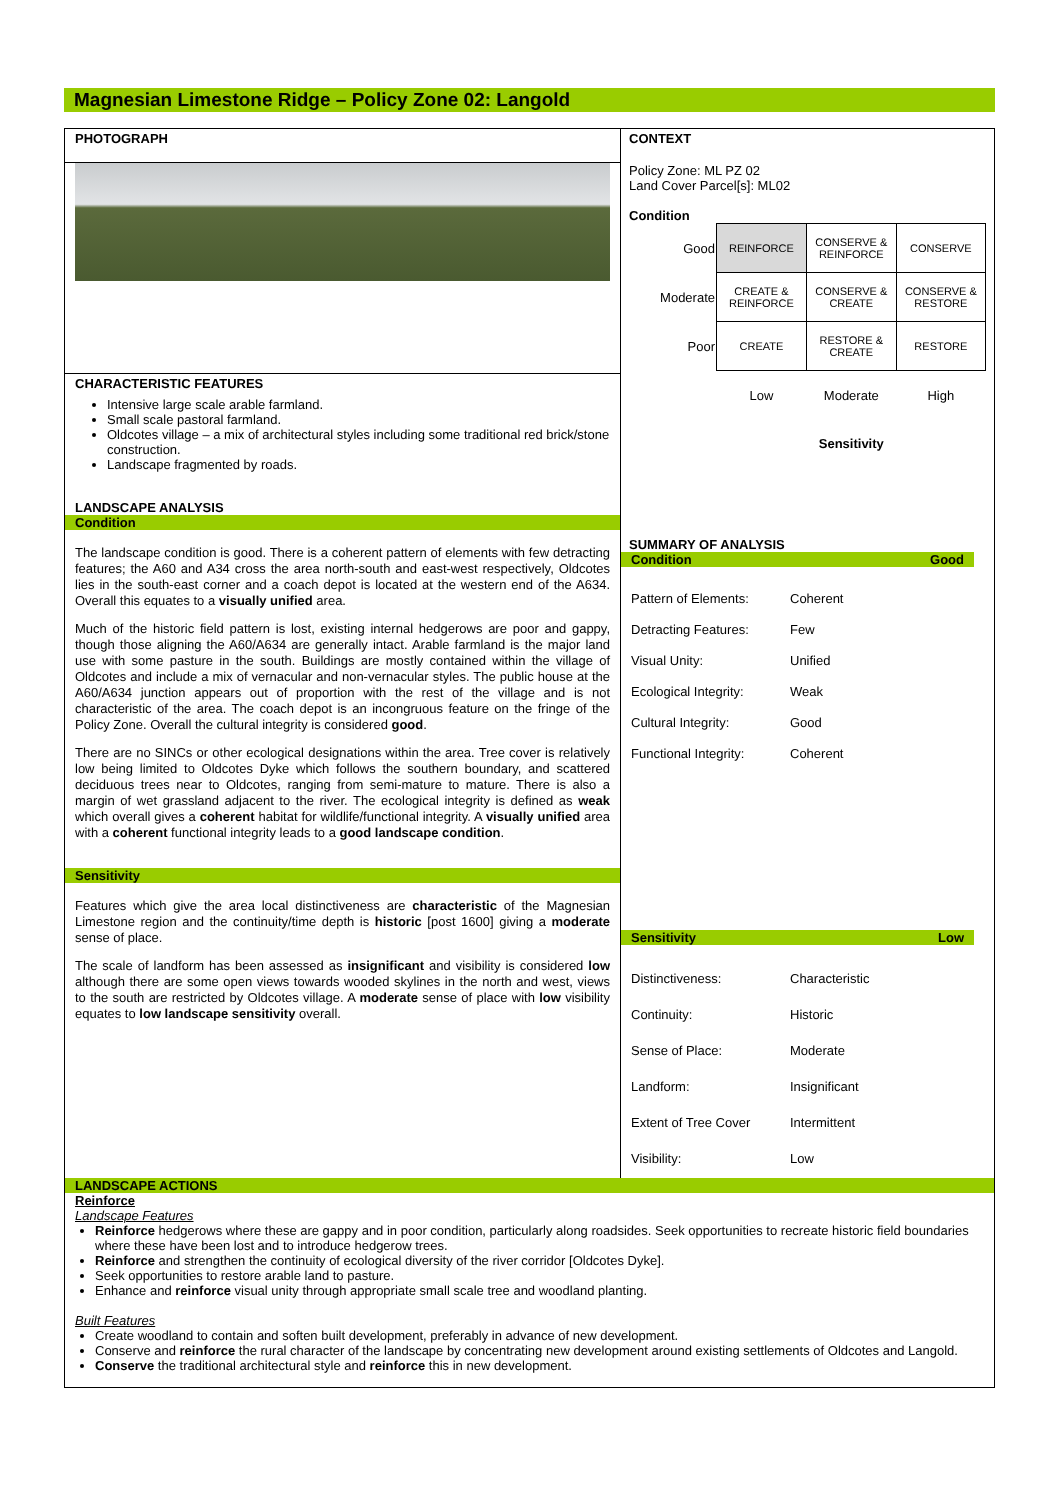Magnesian Limestone Ridge – Policy Zone 02: Langold
PHOTOGRAPH
CHARACTERISTIC FEATURES
Intensive large scale arable farmland.
Small scale pastoral farmland.
Oldcotes village – a mix of architectural styles including some traditional red brick/stone construction.
Landscape fragmented by roads.
LANDSCAPE ANALYSIS
Condition
The landscape condition is good. There is a coherent pattern of elements with few detracting features; the A60 and A34 cross the area north-south and east-west respectively, Oldcotes lies in the south-east corner and a coach depot is located at the western end of the A634. Overall this equates to a visually unified area.
Much of the historic field pattern is lost, existing internal hedgerows are poor and gappy, though those aligning the A60/A634 are generally intact. Arable farmland is the major land use with some pasture in the south. Buildings are mostly contained within the village of Oldcotes and include a mix of vernacular and non-vernacular styles. The public house at the A60/A634 junction appears out of proportion with the rest of the village and is not characteristic of the area. The coach depot is an incongruous feature on the fringe of the Policy Zone. Overall the cultural integrity is considered good.
There are no SINCs or other ecological designations within the area. Tree cover is relatively low being limited to Oldcotes Dyke which follows the southern boundary, and scattered deciduous trees near to Oldcotes, ranging from semi-mature to mature. There is also a margin of wet grassland adjacent to the river. The ecological integrity is defined as weak which overall gives a coherent habitat for wildlife/functional integrity. A visually unified area with a coherent functional integrity leads to a good landscape condition.
Sensitivity
Features which give the area local distinctiveness are characteristic of the Magnesian Limestone region and the continuity/time depth is historic [post 1600] giving a moderate sense of place.
The scale of landform has been assessed as insignificant and visibility is considered low although there are some open views towards wooded skylines in the north and west, views to the south are restricted by Oldcotes village. A moderate sense of place with low visibility equates to low landscape sensitivity overall.
CONTEXT
Policy Zone: ML PZ 02
Land Cover Parcel[s]: ML02
Condition
| Good | REINFORCE | CONSERVE & REINFORCE | CONSERVE |
| Moderate | CREATE & REINFORCE | CONSERVE & CREATE | CONSERVE & RESTORE |
| Poor | CREATE | RESTORE & CREATE | RESTORE |
| | Low | Moderate | High |
| | | Sensitivity | |
SUMMARY OF ANALYSIS
Condition Good
| Pattern of Elements: | Coherent |
| Detracting Features: | Few |
| Visual Unity: | Unified |
| Ecological Integrity: | Weak |
| Cultural Integrity: | Good |
| Functional Integrity: | Coherent |
Sensitivity Low
| Distinctiveness: | Characteristic |
| Continuity: | Historic |
| Sense of Place: | Moderate |
| Landform: | Insignificant |
| Extent of Tree Cover | Intermittent |
| Visibility: | Low |
LANDSCAPE ACTIONS
Reinforce
Landscape Features
Reinforce hedgerows where these are gappy and in poor condition, particularly along roadsides. Seek opportunities to recreate historic field boundaries where these have been lost and to introduce hedgerow trees.
Reinforce and strengthen the continuity of ecological diversity of the river corridor [Oldcotes Dyke].
Seek opportunities to restore arable land to pasture.
Enhance and reinforce visual unity through appropriate small scale tree and woodland planting.
Built Features
Create woodland to contain and soften built development, preferably in advance of new development.
Conserve and reinforce the rural character of the landscape by concentrating new development around existing settlements of Oldcotes and Langold.
Conserve the traditional architectural style and reinforce this in new development.